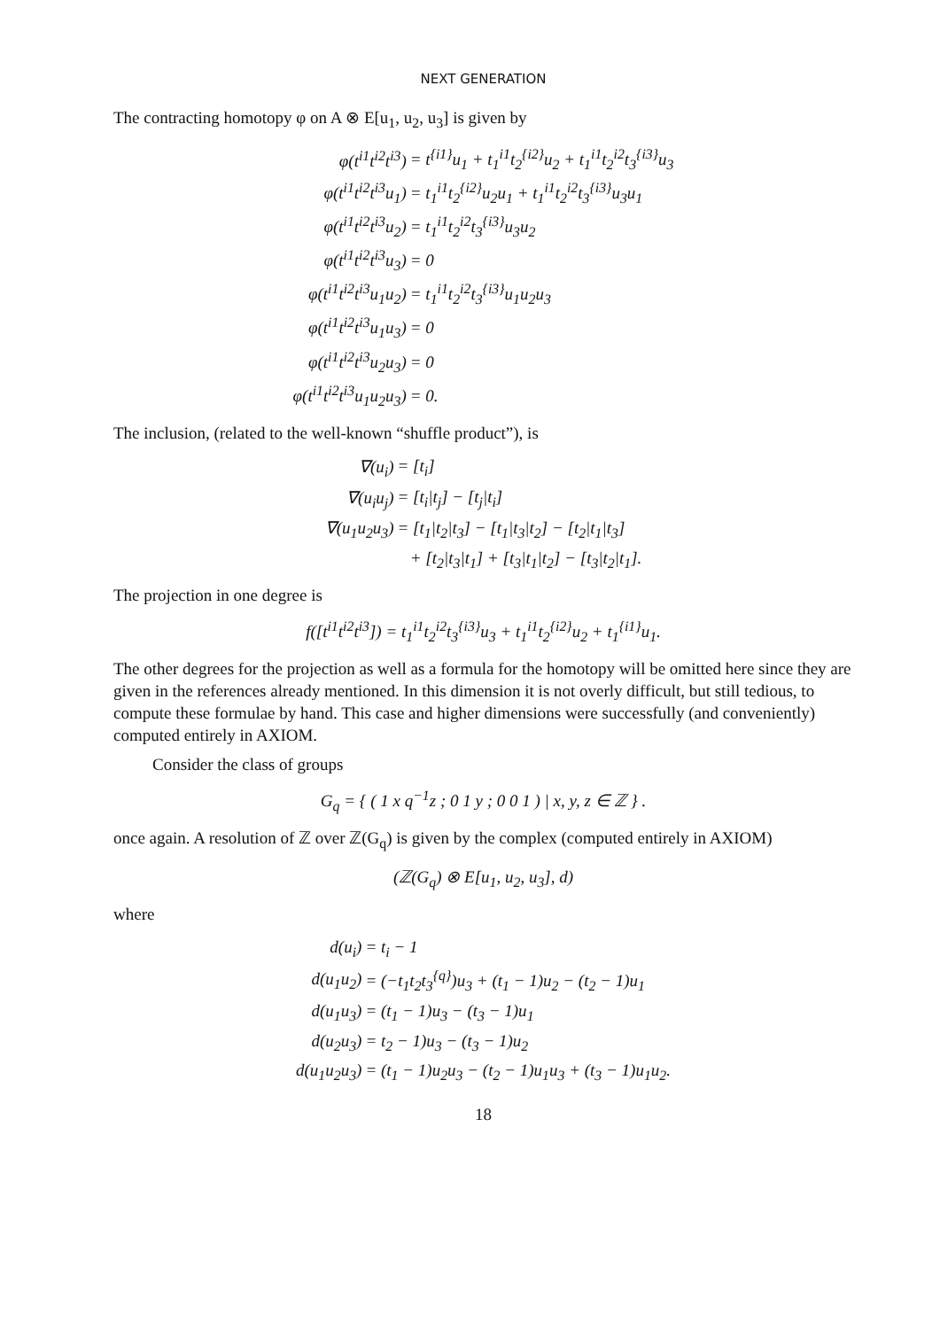NEXT GENERATION
The contracting homotopy φ on A ⊗ E[u<sub>1</sub>, u<sub>2</sub>, u<sub>3</sub>] is given by
| φ(t<sup>i1</sup>t<sup>i2</sup>t<sup>i3</sup>) | = t<sup>{i1}</sup>u<sub>1</sub> + t<sub>1</sub><sup>i1</sup>t<sub>2</sub><sup>{i2}</sup>u<sub>2</sub> + t<sub>1</sub><sup>i1</sup>t<sub>2</sub><sup>i2</sup>t<sub>3</sub><sup>{i3}</sup>u<sub>3</sub> |
| φ(t<sup>i1</sup>t<sup>i2</sup>t<sup>i3</sup>u<sub>1</sub>) | = t<sub>1</sub><sup>i1</sup>t<sub>2</sub><sup>{i2}</sup>u<sub>2</sub>u<sub>1</sub> + t<sub>1</sub><sup>i1</sup>t<sub>2</sub><sup>i2</sup>t<sub>3</sub><sup>{i3}</sup>u<sub>3</sub>u<sub>1</sub> |
| φ(t<sup>i1</sup>t<sup>i2</sup>t<sup>i3</sup>u<sub>2</sub>) | = t<sub>1</sub><sup>i1</sup>t<sub>2</sub><sup>i2</sup>t<sub>3</sub><sup>{i3}</sup>u<sub>3</sub>u<sub>2</sub> |
| φ(t<sup>i1</sup>t<sup>i2</sup>t<sup>i3</sup>u<sub>3</sub>) | = 0 |
| φ(t<sup>i1</sup>t<sup>i2</sup>t<sup>i3</sup>u<sub>1</sub>u<sub>2</sub>) | = t<sub>1</sub><sup>i1</sup>t<sub>2</sub><sup>i2</sup>t<sub>3</sub><sup>{i3}</sup>u<sub>1</sub>u<sub>2</sub>u<sub>3</sub> |
| φ(t<sup>i1</sup>t<sup>i2</sup>t<sup>i3</sup>u<sub>1</sub>u<sub>3</sub>) | = 0 |
| φ(t<sup>i1</sup>t<sup>i2</sup>t<sup>i3</sup>u<sub>2</sub>u<sub>3</sub>) | = 0 |
| φ(t<sup>i1</sup>t<sup>i2</sup>t<sup>i3</sup>u<sub>1</sub>u<sub>2</sub>u<sub>3</sub>) | = 0. |
The inclusion, (related to the well-known “shuffle product”), is
| ∇(u<sub>i</sub>) | = [t<sub>i</sub>] |
| ∇(u<sub>i</sub>u<sub>j</sub>) | = [t<sub>i</sub>/t<sub>j</sub>] − [t<sub>j</sub>/t<sub>i</sub>] |
| ∇(u<sub>1</sub>u<sub>2</sub>u<sub>3</sub>) | = [t<sub>1</sub>/t<sub>2</sub>/t<sub>3</sub>] − [t<sub>1</sub>/t<sub>3</sub>/t<sub>2</sub>] − [t<sub>2</sub>/t<sub>1</sub>/t<sub>3</sub>] |
| | + [t<sub>2</sub>/t<sub>3</sub>/t<sub>1</sub>] + [t<sub>3</sub>/t<sub>1</sub>/t<sub>2</sub>] − [t<sub>3</sub>/t<sub>2</sub>/t<sub>1</sub>]. |
The projection in one degree is
f([t<sup>i1</sup>t<sup>i2</sup>t<sup>i3</sup>]) = t<sub>1</sub><sup>i1</sup>t<sub>2</sub><sup>i2</sup>t<sub>3</sub><sup>{i3}</sup>u<sub>3</sub> + t<sub>1</sub><sup>i1</sup>t<sub>2</sub><sup>{i2}</sup>u<sub>2</sub> + t<sub>1</sub><sup>{i1}</sup>u<sub>1</sub>.
The other degrees for the projection as well as a formula for the homotopy will be omitted here since they are given in the references already mentioned. In this dimension it is not overly difficult, but still tedious, to compute these formulae by hand. This case and higher dimensions were successfully (and conveniently) computed entirely in AXIOM.
Consider the class of groups
G<sub>q</sub> = { ( 1 x q<sup>−1</sup>z ; 0 1 y ; 0 0 1 ) | x, y, z ∈ ℤ } .
once again. A resolution of ℤ over ℤ(G<sub>q</sub>) is given by the complex (computed entirely in AXIOM)
(ℤ(G<sub>q</sub>) ⊗ E[u<sub>1</sub>, u<sub>2</sub>, u<sub>3</sub>], d)
where
| d(u<sub>i</sub>) | = t<sub>i</sub> − 1 |
| d(u<sub>1</sub>u<sub>2</sub>) | = (−t<sub>1</sub>t<sub>2</sub>t<sub>3</sub><sup>{q}</sup>)u<sub>3</sub> + (t<sub>1</sub> − 1)u<sub>2</sub> − (t<sub>2</sub> − 1)u<sub>1</sub> |
| d(u<sub>1</sub>u<sub>3</sub>) | = (t<sub>1</sub> − 1)u<sub>3</sub> − (t<sub>3</sub> − 1)u<sub>1</sub> |
| d(u<sub>2</sub>u<sub>3</sub>) | = t<sub>2</sub> − 1)u<sub>3</sub> − (t<sub>3</sub> − 1)u<sub>2</sub> |
| d(u<sub>1</sub>u<sub>2</sub>u<sub>3</sub>) | = (t<sub>1</sub> − 1)u<sub>2</sub>u<sub>3</sub> − (t<sub>2</sub> − 1)u<sub>1</sub>u<sub>3</sub> + (t<sub>3</sub> − 1)u<sub>1</sub>u<sub>2</sub>. |
18